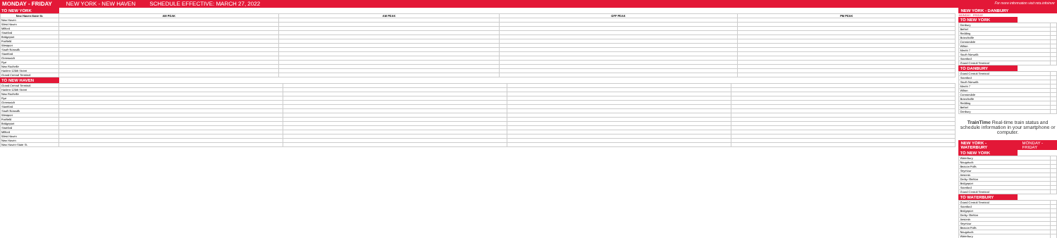MONDAY - FRIDAY NEW YORK - NEW HAVEN SCHEDULE EFFECTIVE: MARCH 27, 2022 For more information visit mta.info/mnr
TO NEW YORK
| New Haven-State St. | AM PEAK | AM PEAK | OFF PEAK | PM PEAK |
| --- | --- | --- | --- | --- |
| New Haven | | | | |
| West Haven | | | | |
| Milford | | | | |
| Stratford | | | | |
| Bridgeport | | | | |
| Fairfield | | | | |
| Westport | | | | |
| South Norwalk | | | | |
| Stamford | | | | |
| Greenwich | | | | |
| Rye | | | | |
| New Rochelle | | | | |
| Harlem-125th Street | | | | |
| Grand Central Terminal | | | | |
TO NEW HAVEN
| Grand Central Terminal | | | | |
| Harlem-125th Street | | | | |
| New Rochelle | | | | |
| Rye | | | | |
| Greenwich | | | | |
| Stamford | | | | |
| South Norwalk | | | | |
| Westport | | | | |
| Fairfield | | | | |
| Bridgeport | | | | |
| Stratford | | | | |
| Milford | | | | |
| West Haven | | | | |
| New Haven | | | | |
| New Haven-State St. | | | | |
NEW YORK - DANBURY
MONDAY - FRIDAY
TO NEW YORK
| Danbury | |
| Bethel | |
| Redding | |
| Branchville | |
| Cannondale | |
| Wilton | |
| Merritt 7 | |
| South Norwalk | |
| Stamford | |
| Grand Central Terminal | |
TO DANBURY
| Grand Central Terminal | |
| Stamford | |
| South Norwalk | |
| Merritt 7 | |
| Wilton | |
| Cannondale | |
| Branchville | |
| Redding | |
| Bethel | |
| Danbury | |
TrainTime Real-time train status and schedule information in your smartphone or computer.
NEW YORK - WATERBURY MONDAY - FRIDAY
TO NEW YORK
| Waterbury | |
| Naugatuck | |
| Beacon Falls | |
| Seymour | |
| Ansonia | |
| Derby-Shelton | |
| Bridgeport | |
| Stamford | |
| Grand Central Terminal | |
TO WATERBURY
| Grand Central Terminal | |
| Stamford | |
| Bridgeport | |
| Derby-Shelton | |
| Ansonia | |
| Seymour | |
| Beacon Falls | |
| Naugatuck | |
| Waterbury | |